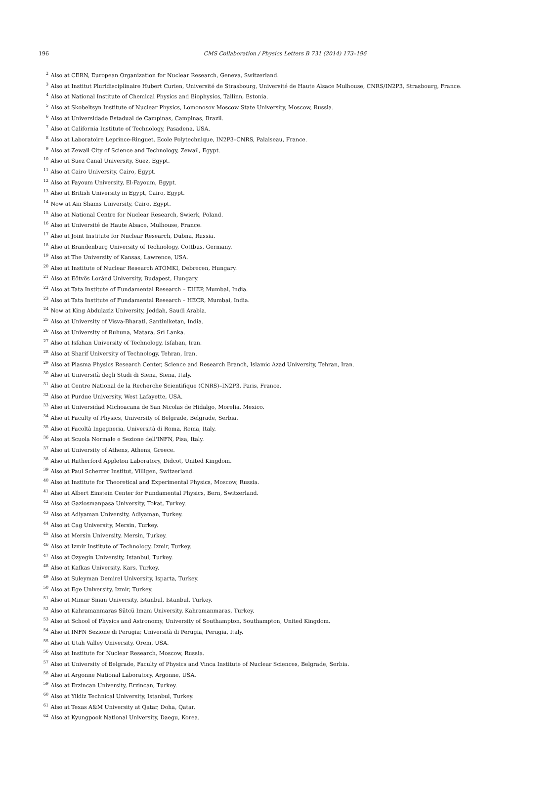196
CMS Collaboration / Physics Letters B 731 (2014) 173–196
<sup>2</sup> Also at CERN, European Organization for Nuclear Research, Geneva, Switzerland.
<sup>3</sup> Also at Institut Pluridisciplinaire Hubert Curien, Université de Strasbourg, Université de Haute Alsace Mulhouse, CNRS/IN2P3, Strasbourg, France.
<sup>4</sup> Also at National Institute of Chemical Physics and Biophysics, Tallinn, Estonia.
<sup>5</sup> Also at Skobeltsyn Institute of Nuclear Physics, Lomonosov Moscow State University, Moscow, Russia.
<sup>6</sup> Also at Universidade Estadual de Campinas, Campinas, Brazil.
<sup>7</sup> Also at California Institute of Technology, Pasadena, USA.
<sup>8</sup> Also at Laboratoire Leprince-Ringuet, Ecole Polytechnique, IN2P3–CNRS, Palaiseau, France.
<sup>9</sup> Also at Zewail City of Science and Technology, Zewail, Egypt.
<sup>10</sup> Also at Suez Canal University, Suez, Egypt.
<sup>11</sup> Also at Cairo University, Cairo, Egypt.
<sup>12</sup> Also at Fayoum University, El-Fayoum, Egypt.
<sup>13</sup> Also at British University in Egypt, Cairo, Egypt.
<sup>14</sup> Now at Ain Shams University, Cairo, Egypt.
<sup>15</sup> Also at National Centre for Nuclear Research, Swierk, Poland.
<sup>16</sup> Also at Université de Haute Alsace, Mulhouse, France.
<sup>17</sup> Also at Joint Institute for Nuclear Research, Dubna, Russia.
<sup>18</sup> Also at Brandenburg University of Technology, Cottbus, Germany.
<sup>19</sup> Also at The University of Kansas, Lawrence, USA.
<sup>20</sup> Also at Institute of Nuclear Research ATOMKI, Debrecen, Hungary.
<sup>21</sup> Also at Eötvös Loránd University, Budapest, Hungary.
<sup>22</sup> Also at Tata Institute of Fundamental Research – EHEP, Mumbai, India.
<sup>23</sup> Also at Tata Institute of Fundamental Research – HECR, Mumbai, India.
<sup>24</sup> Now at King Abdulaziz University, Jeddah, Saudi Arabia.
<sup>25</sup> Also at University of Visva-Bharati, Santiniketan, India.
<sup>26</sup> Also at University of Ruhuna, Matara, Sri Lanka.
<sup>27</sup> Also at Isfahan University of Technology, Isfahan, Iran.
<sup>28</sup> Also at Sharif University of Technology, Tehran, Iran.
<sup>29</sup> Also at Plasma Physics Research Center, Science and Research Branch, Islamic Azad University, Tehran, Iran.
<sup>30</sup> Also at Università degli Studi di Siena, Siena, Italy.
<sup>31</sup> Also at Centre National de la Recherche Scientifique (CNRS)–IN2P3, Paris, France.
<sup>32</sup> Also at Purdue University, West Lafayette, USA.
<sup>33</sup> Also at Universidad Michoacana de San Nicolas de Hidalgo, Morelia, Mexico.
<sup>34</sup> Also at Faculty of Physics, University of Belgrade, Belgrade, Serbia.
<sup>35</sup> Also at Facoltà Ingegneria, Università di Roma, Roma, Italy.
<sup>36</sup> Also at Scuola Normale e Sezione dell'INFN, Pisa, Italy.
<sup>37</sup> Also at University of Athens, Athens, Greece.
<sup>38</sup> Also at Rutherford Appleton Laboratory, Didcot, United Kingdom.
<sup>39</sup> Also at Paul Scherrer Institut, Villigen, Switzerland.
<sup>40</sup> Also at Institute for Theoretical and Experimental Physics, Moscow, Russia.
<sup>41</sup> Also at Albert Einstein Center for Fundamental Physics, Bern, Switzerland.
<sup>42</sup> Also at Gaziosmanpasa University, Tokat, Turkey.
<sup>43</sup> Also at Adiyaman University, Adiyaman, Turkey.
<sup>44</sup> Also at Cag University, Mersin, Turkey.
<sup>45</sup> Also at Mersin University, Mersin, Turkey.
<sup>46</sup> Also at Izmir Institute of Technology, Izmir, Turkey.
<sup>47</sup> Also at Ozyegin University, Istanbul, Turkey.
<sup>48</sup> Also at Kafkas University, Kars, Turkey.
<sup>49</sup> Also at Suleyman Demirel University, Isparta, Turkey.
<sup>50</sup> Also at Ege University, Izmir, Turkey.
<sup>51</sup> Also at Mimar Sinan University, Istanbul, Istanbul, Turkey.
<sup>52</sup> Also at Kahramanmaras Sütcü Imam University, Kahramanmaras, Turkey.
<sup>53</sup> Also at School of Physics and Astronomy, University of Southampton, Southampton, United Kingdom.
<sup>54</sup> Also at INFN Sezione di Perugia; Università di Perugia, Perugia, Italy.
<sup>55</sup> Also at Utah Valley University, Orem, USA.
<sup>56</sup> Also at Institute for Nuclear Research, Moscow, Russia.
<sup>57</sup> Also at University of Belgrade, Faculty of Physics and Vinca Institute of Nuclear Sciences, Belgrade, Serbia.
<sup>58</sup> Also at Argonne National Laboratory, Argonne, USA.
<sup>59</sup> Also at Erzincan University, Erzincan, Turkey.
<sup>60</sup> Also at Yildiz Technical University, Istanbul, Turkey.
<sup>61</sup> Also at Texas A&M University at Qatar, Doha, Qatar.
<sup>62</sup> Also at Kyungpook National University, Daegu, Korea.